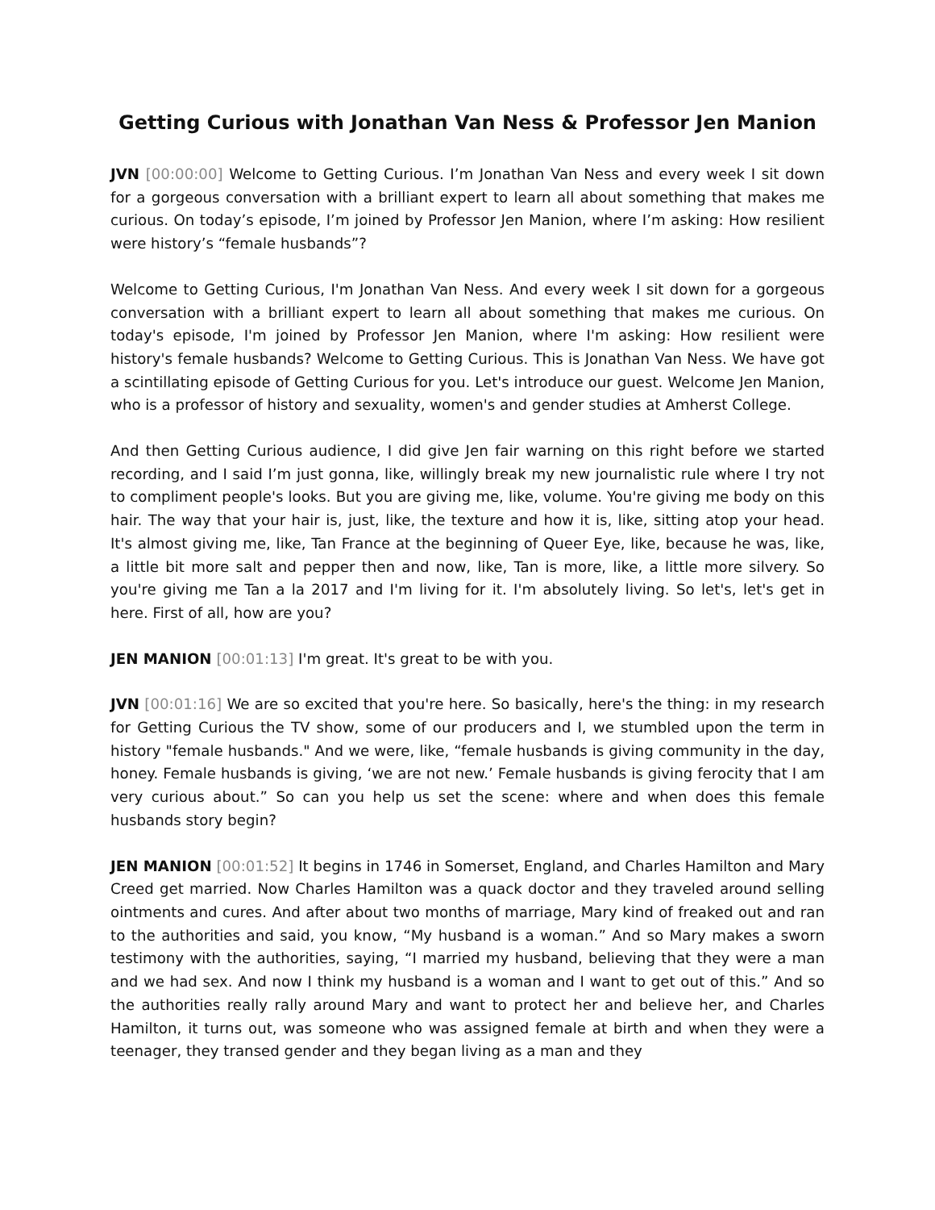Getting Curious with Jonathan Van Ness & Professor Jen Manion
JVN [00:00:00] Welcome to Getting Curious. I’m Jonathan Van Ness and every week I sit down for a gorgeous conversation with a brilliant expert to learn all about something that makes me curious. On today’s episode, I’m joined by Professor Jen Manion, where I’m asking: How resilient were history’s “female husbands”?
Welcome to Getting Curious, I'm Jonathan Van Ness. And every week I sit down for a gorgeous conversation with a brilliant expert to learn all about something that makes me curious. On today's episode, I'm joined by Professor Jen Manion, where I'm asking: How resilient were history's female husbands? Welcome to Getting Curious. This is Jonathan Van Ness. We have got a scintillating episode of Getting Curious for you. Let's introduce our guest. Welcome Jen Manion, who is a professor of history and sexuality, women's and gender studies at Amherst College.
And then Getting Curious audience, I did give Jen fair warning on this right before we started recording, and I said I’m just gonna, like, willingly break my new journalistic rule where I try not to compliment people's looks. But you are giving me, like, volume. You're giving me body on this hair. The way that your hair is, just, like, the texture and how it is, like, sitting atop your head. It's almost giving me, like, Tan France at the beginning of Queer Eye, like, because he was, like, a little bit more salt and pepper then and now, like, Tan is more, like, a little more silvery. So you're giving me Tan a la 2017 and I'm living for it. I'm absolutely living. So let's, let's get in here. First of all, how are you?
JEN MANION [00:01:13] I'm great. It's great to be with you.
JVN [00:01:16] We are so excited that you're here. So basically, here's the thing: in my research for Getting Curious the TV show, some of our producers and I, we stumbled upon the term in history "female husbands." And we were, like, “female husbands is giving community in the day, honey. Female husbands is giving, ‘we are not new.’ Female husbands is giving ferocity that I am very curious about.” So can you help us set the scene: where and when does this female husbands story begin?
JEN MANION [00:01:52] It begins in 1746 in Somerset, England, and Charles Hamilton and Mary Creed get married. Now Charles Hamilton was a quack doctor and they traveled around selling ointments and cures. And after about two months of marriage, Mary kind of freaked out and ran to the authorities and said, you know, “My husband is a woman.” And so Mary makes a sworn testimony with the authorities, saying, “I married my husband, believing that they were a man and we had sex. And now I think my husband is a woman and I want to get out of this.” And so the authorities really rally around Mary and want to protect her and believe her, and Charles Hamilton, it turns out, was someone who was assigned female at birth and when they were a teenager, they transed gender and they began living as a man and they